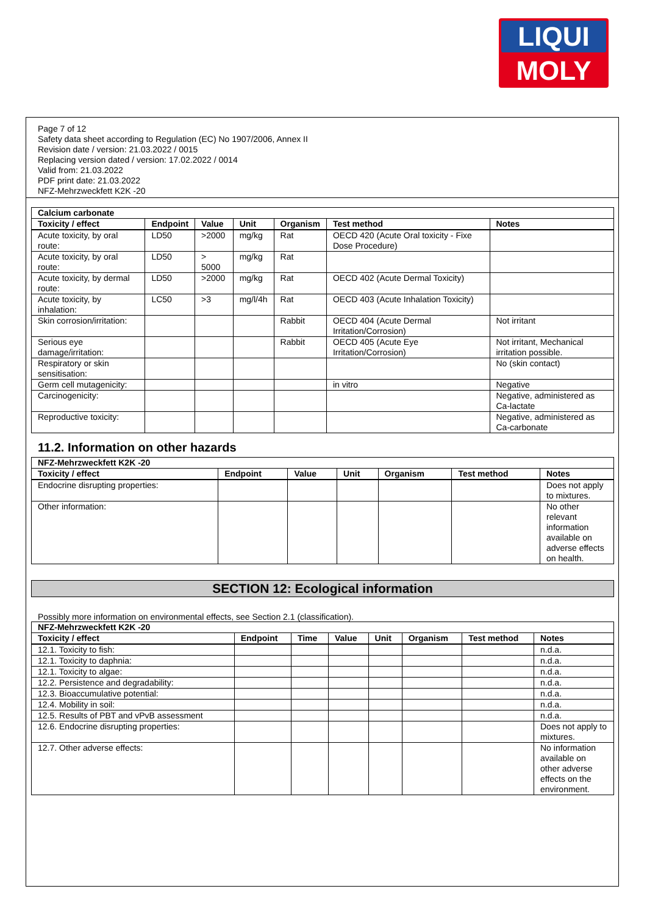LIQUI
MOLY
Page 7 of 12
Safety data sheet according to Regulation (EC) No 1907/2006, Annex II
Revision date / version: 21.03.2022 / 0015
Replacing version dated / version: 17.02.2022 / 0014
Valid from: 21.03.2022
PDF print date: 21.03.2022
NFZ-Mehrzweckfett K2K -20
| Calcium carbonate | | | | | | |
| Toxicity / effect | Endpoint | Value | Unit | Organism | Test method | Notes |
| Acute toxicity, by oral route: | LD50 | >2000 | mg/kg | Rat | OECD 420 (Acute Oral toxicity - Fixe Dose Procedure) | |
| Acute toxicity, by oral route: | LD50 | > 5000 | mg/kg | Rat | | |
| Acute toxicity, by dermal route: | LD50 | >2000 | mg/kg | Rat | OECD 402 (Acute Dermal Toxicity) | |
| Acute toxicity, by inhalation: | LC50 | >3 | mg/l/4h | Rat | OECD 403 (Acute Inhalation Toxicity) | |
| Skin corrosion/irritation: | | | | Rabbit | OECD 404 (Acute Dermal Irritation/Corrosion) | Not irritant |
| Serious eye damage/irritation: | | | | Rabbit | OECD 405 (Acute Eye Irritation/Corrosion) | Not irritant, Mechanical irritation possible. |
| Respiratory or skin sensitisation: | | | | | | No (skin contact) |
| Germ cell mutagenicity: | | | | | in vitro | Negative |
| Carcinogenicity: | | | | | | Negative, administered as Ca-lactate |
| Reproductive toxicity: | | | | | | Negative, administered as Ca-carbonate |
11.2. Information on other hazards
| NFZ-Mehrzweckfett K2K -20 | | | | | | |
| Toxicity / effect | Endpoint | Value | Unit | Organism | Test method | Notes |
| Endocrine disrupting properties: | | | | | | Does not apply to mixtures. |
| Other information: | | | | | | No other relevant information available on adverse effects on health. |
SECTION 12: Ecological information
Possibly more information on environmental effects, see Section 2.1 (classification).
| NFZ-Mehrzweckfett K2K -20 | | | | | | | |
| Toxicity / effect | Endpoint | Time | Value | Unit | Organism | Test method | Notes |
| 12.1. Toxicity to fish: | | | | | | | n.d.a. |
| 12.1. Toxicity to daphnia: | | | | | | | n.d.a. |
| 12.1. Toxicity to algae: | | | | | | | n.d.a. |
| 12.2. Persistence and degradability: | | | | | | | n.d.a. |
| 12.3. Bioaccumulative potential: | | | | | | | n.d.a. |
| 12.4. Mobility in soil: | | | | | | | n.d.a. |
| 12.5. Results of PBT and vPvB assessment | | | | | | | n.d.a. |
| 12.6. Endocrine disrupting properties: | | | | | | | Does not apply to mixtures. |
| 12.7. Other adverse effects: | | | | | | | No information available on other adverse effects on the environment. |